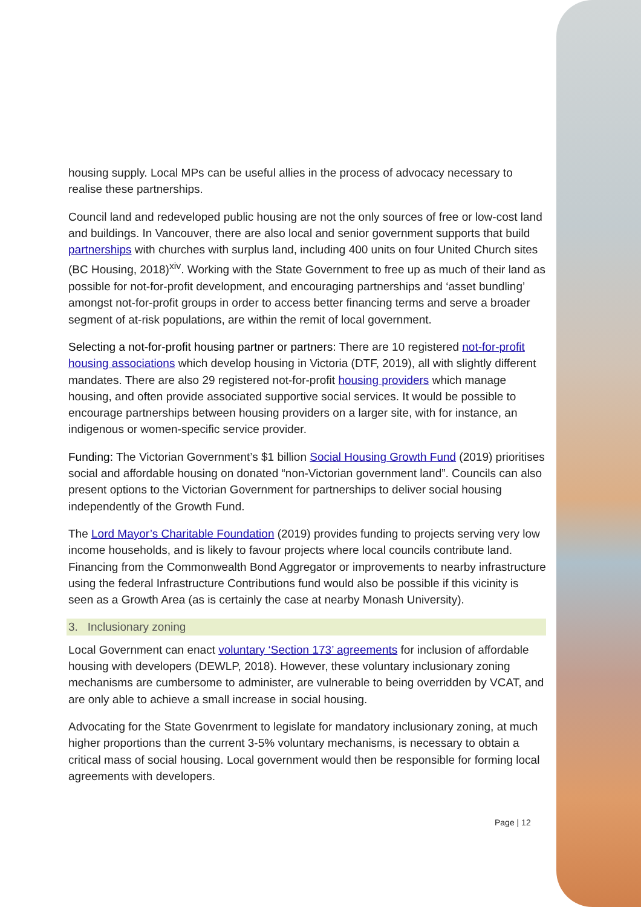housing supply. Local MPs can be useful allies in the process of advocacy necessary to realise these partnerships.
Council land and redeveloped public housing are not the only sources of free or low-cost land and buildings. In Vancouver, there are also local and senior government supports that build partnerships with churches with surplus land, including 400 units on four United Church sites (BC Housing, 2018)<sup>xiv</sup>. Working with the State Government to free up as much of their land as possible for not-for-profit development, and encouraging partnerships and ‘asset bundling’ amongst not-for-profit groups in order to access better financing terms and serve a broader segment of at-risk populations, are within the remit of local government.
Selecting a not-for-profit housing partner or partners: There are 10 registered not-for-profit housing associations which develop housing in Victoria (DTF, 2019), all with slightly different mandates. There are also 29 registered not-for-profit housing providers which manage housing, and often provide associated supportive social services. It would be possible to encourage partnerships between housing providers on a larger site, with for instance, an indigenous or women-specific service provider.
Funding: The Victorian Government’s $1 billion Social Housing Growth Fund (2019) prioritises social and affordable housing on donated “non-Victorian government land”. Councils can also present options to the Victorian Government for partnerships to deliver social housing independently of the Growth Fund.
The Lord Mayor’s Charitable Foundation (2019) provides funding to projects serving very low income households, and is likely to favour projects where local councils contribute land. Financing from the Commonwealth Bond Aggregator or improvements to nearby infrastructure using the federal Infrastructure Contributions fund would also be possible if this vicinity is seen as a Growth Area (as is certainly the case at nearby Monash University).
3. Inclusionary zoning
Local Government can enact voluntary ‘Section 173’ agreements for inclusion of affordable housing with developers (DEWLP, 2018). However, these voluntary inclusionary zoning mechanisms are cumbersome to administer, are vulnerable to being overridden by VCAT, and are only able to achieve a small increase in social housing.
Advocating for the State Govenrment to legislate for mandatory inclusionary zoning, at much higher proportions than the current 3-5% voluntary mechanisms, is necessary to obtain a critical mass of social housing. Local government would then be responsible for forming local agreements with developers.
Page | 12